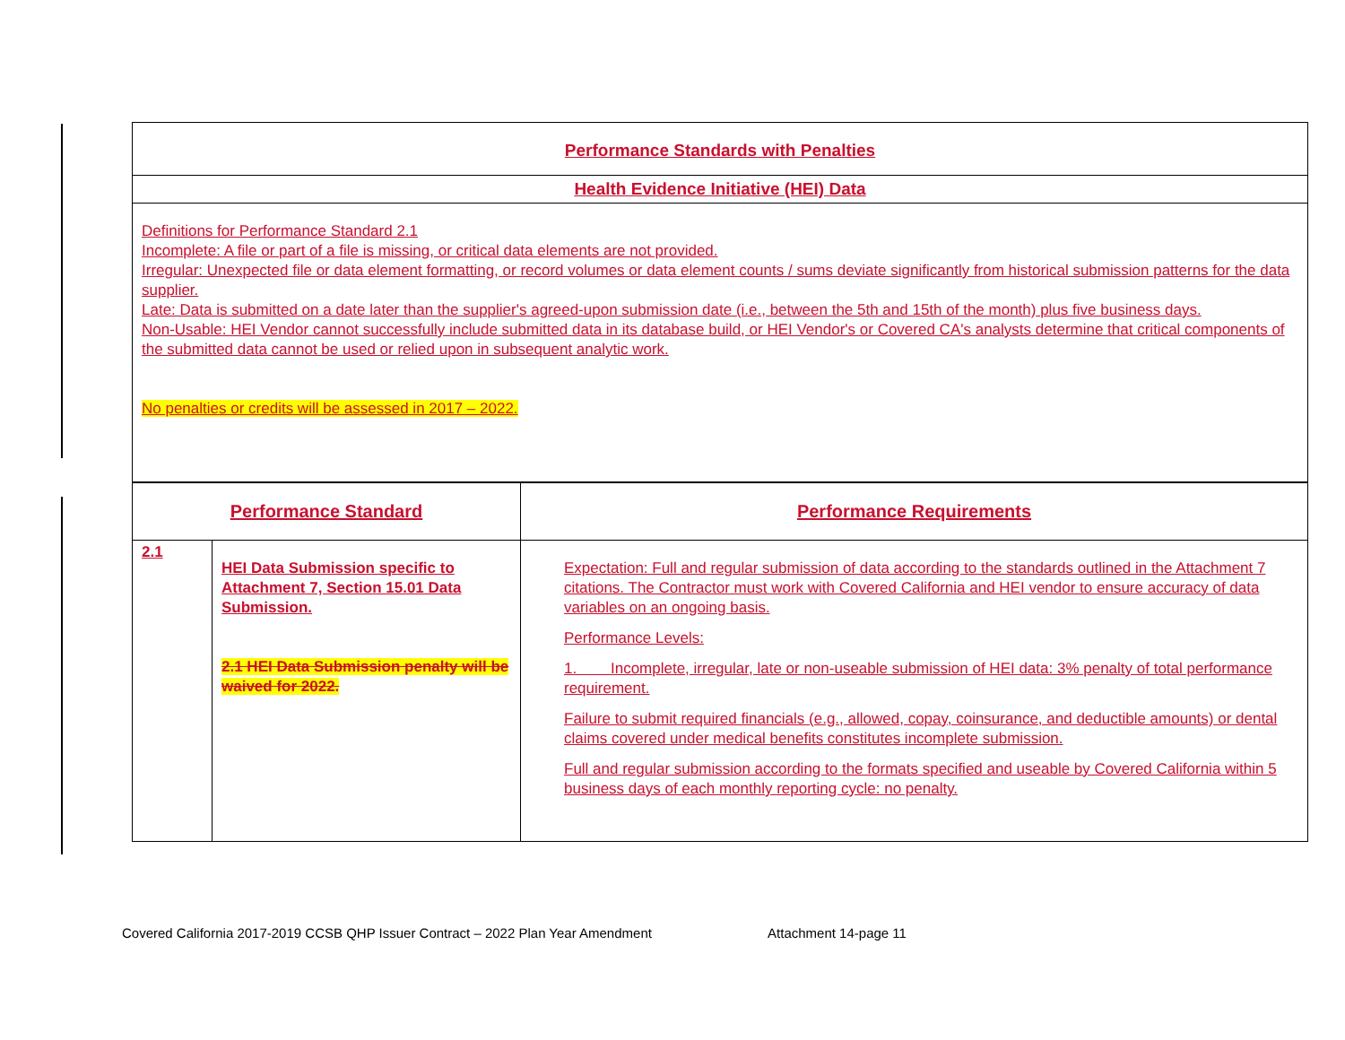| Performance Standards with Penalties | | |
| Health Evidence Initiative (HEI) Data | | |
| Definitions for Performance Standard 2.1 Incomplete: A file or part of a file is missing, or critical data elements are not provided. Irregular: Unexpected file or data element formatting, or record volumes or data element counts / sums deviate significantly from historical submission patterns for the data supplier. Late: Data is submitted on a date later than the supplier's agreed-upon submission date (i.e., between the 5th and 15th of the month) plus five business days. Non-Usable: HEI Vendor cannot successfully include submitted data in its database build, or HEI Vendor's or Covered CA's analysts determine that critical components of the submitted data cannot be used or relied upon in subsequent analytic work. No penalties or credits will be assessed in 2017 – 2022. | | |
| Performance Standard | | Performance Requirements |
| 2.1 | HEI Data Submission specific to Attachment 7, Section 15.01 Data Submission. 2.1 HEI Data Submission penalty will be waived for 2022. | Expectation: Full and regular submission of data according to the standards outlined in the Attachment 7 citations. The Contractor must work with Covered California and HEI vendor to ensure accuracy of data variables on an ongoing basis. Performance Levels: 1. Incomplete, irregular, late or non-useable submission of HEI data: 3% penalty of total performance requirement. Failure to submit required financials (e.g., allowed, copay, coinsurance, and deductible amounts) or dental claims covered under medical benefits constitutes incomplete submission. Full and regular submission according to the formats specified and useable by Covered California within 5 business days of each monthly reporting cycle: no penalty. |
Covered California 2017-2019 CCSB QHP Issuer Contract – 2022 Plan Year Amendment Attachment 14-page 11